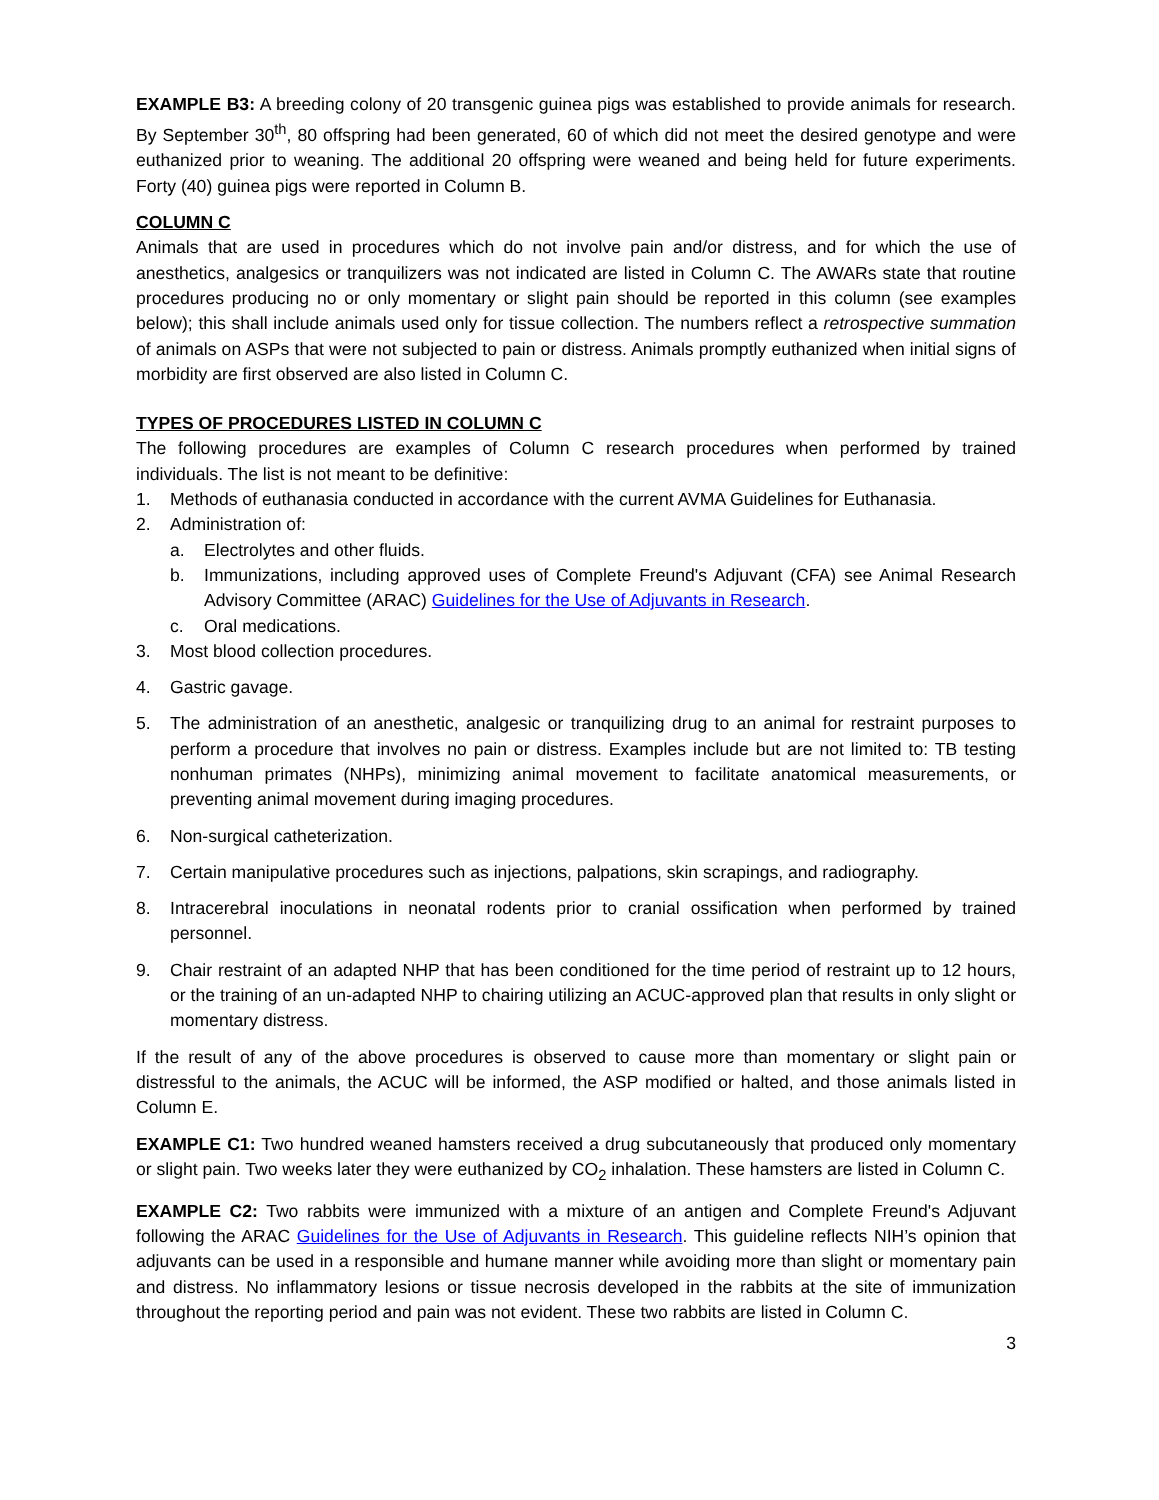EXAMPLE B3: A breeding colony of 20 transgenic guinea pigs was established to provide animals for research. By September 30<sup>th</sup>, 80 offspring had been generated, 60 of which did not meet the desired genotype and were euthanized prior to weaning. The additional 20 offspring were weaned and being held for future experiments. Forty (40) guinea pigs were reported in Column B.
COLUMN C
Animals that are used in procedures which do not involve pain and/or distress, and for which the use of anesthetics, analgesics or tranquilizers was not indicated are listed in Column C. The AWARs state that routine procedures producing no or only momentary or slight pain should be reported in this column (see examples below); this shall include animals used only for tissue collection. The numbers reflect a retrospective summation of animals on ASPs that were not subjected to pain or distress. Animals promptly euthanized when initial signs of morbidity are first observed are also listed in Column C.
TYPES OF PROCEDURES LISTED IN COLUMN C
The following procedures are examples of Column C research procedures when performed by trained individuals. The list is not meant to be definitive:
1. Methods of euthanasia conducted in accordance with the current AVMA Guidelines for Euthanasia.
2. Administration of:
a. Electrolytes and other fluids.
b. Immunizations, including approved uses of Complete Freund's Adjuvant (CFA) see Animal Research Advisory Committee (ARAC) Guidelines for the Use of Adjuvants in Research.
c. Oral medications.
3. Most blood collection procedures.
4. Gastric gavage.
5. The administration of an anesthetic, analgesic or tranquilizing drug to an animal for restraint purposes to perform a procedure that involves no pain or distress. Examples include but are not limited to: TB testing nonhuman primates (NHPs), minimizing animal movement to facilitate anatomical measurements, or preventing animal movement during imaging procedures.
6. Non-surgical catheterization.
7. Certain manipulative procedures such as injections, palpations, skin scrapings, and radiography.
8. Intracerebral inoculations in neonatal rodents prior to cranial ossification when performed by trained personnel.
9. Chair restraint of an adapted NHP that has been conditioned for the time period of restraint up to 12 hours, or the training of an un-adapted NHP to chairing utilizing an ACUC-approved plan that results in only slight or momentary distress.
If the result of any of the above procedures is observed to cause more than momentary or slight pain or distressful to the animals, the ACUC will be informed, the ASP modified or halted, and those animals listed in Column E.
EXAMPLE C1: Two hundred weaned hamsters received a drug subcutaneously that produced only momentary or slight pain. Two weeks later they were euthanized by CO<sub>2</sub> inhalation. These hamsters are listed in Column C.
EXAMPLE C2: Two rabbits were immunized with a mixture of an antigen and Complete Freund's Adjuvant following the ARAC Guidelines for the Use of Adjuvants in Research. This guideline reflects NIH’s opinion that adjuvants can be used in a responsible and humane manner while avoiding more than slight or momentary pain and distress. No inflammatory lesions or tissue necrosis developed in the rabbits at the site of immunization throughout the reporting period and pain was not evident. These two rabbits are listed in Column C.
3